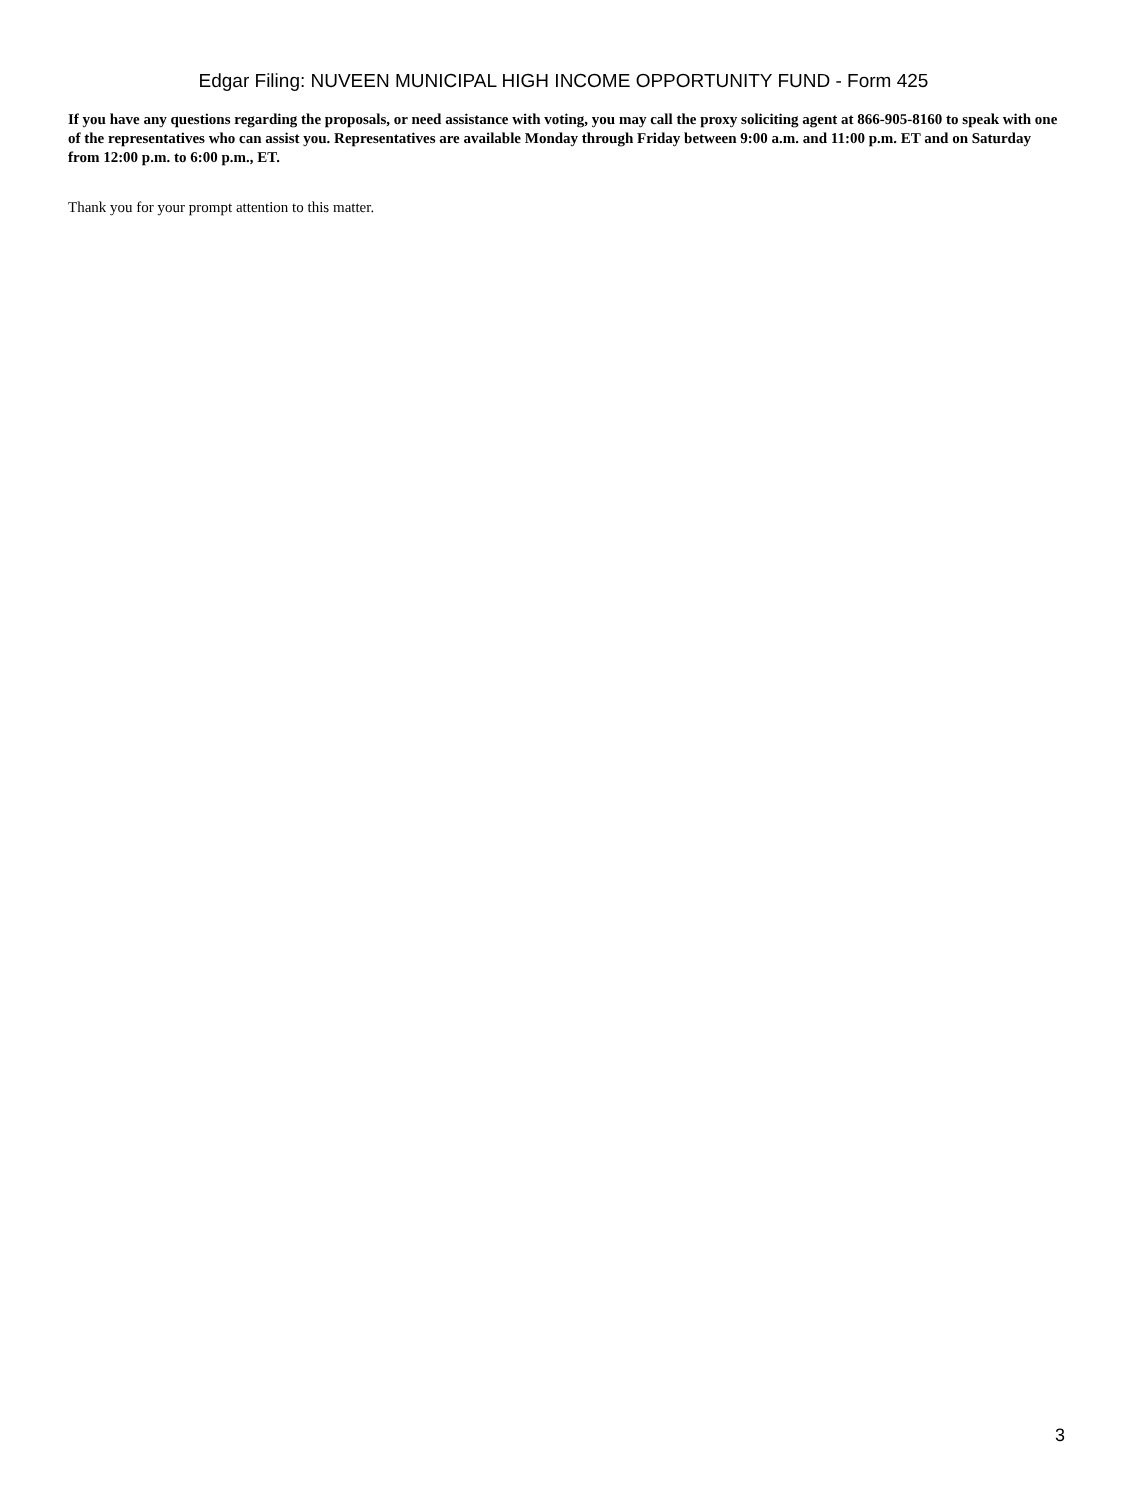Edgar Filing: NUVEEN MUNICIPAL HIGH INCOME OPPORTUNITY FUND - Form 425
If you have any questions regarding the proposals, or need assistance with voting, you may call the proxy soliciting agent at 866-905-8160 to speak with one of the representatives who can assist you. Representatives are available Monday through Friday between 9:00 a.m. and 11:00 p.m. ET and on Saturday from 12:00 p.m. to 6:00 p.m., ET.
Thank you for your prompt attention to this matter.
3